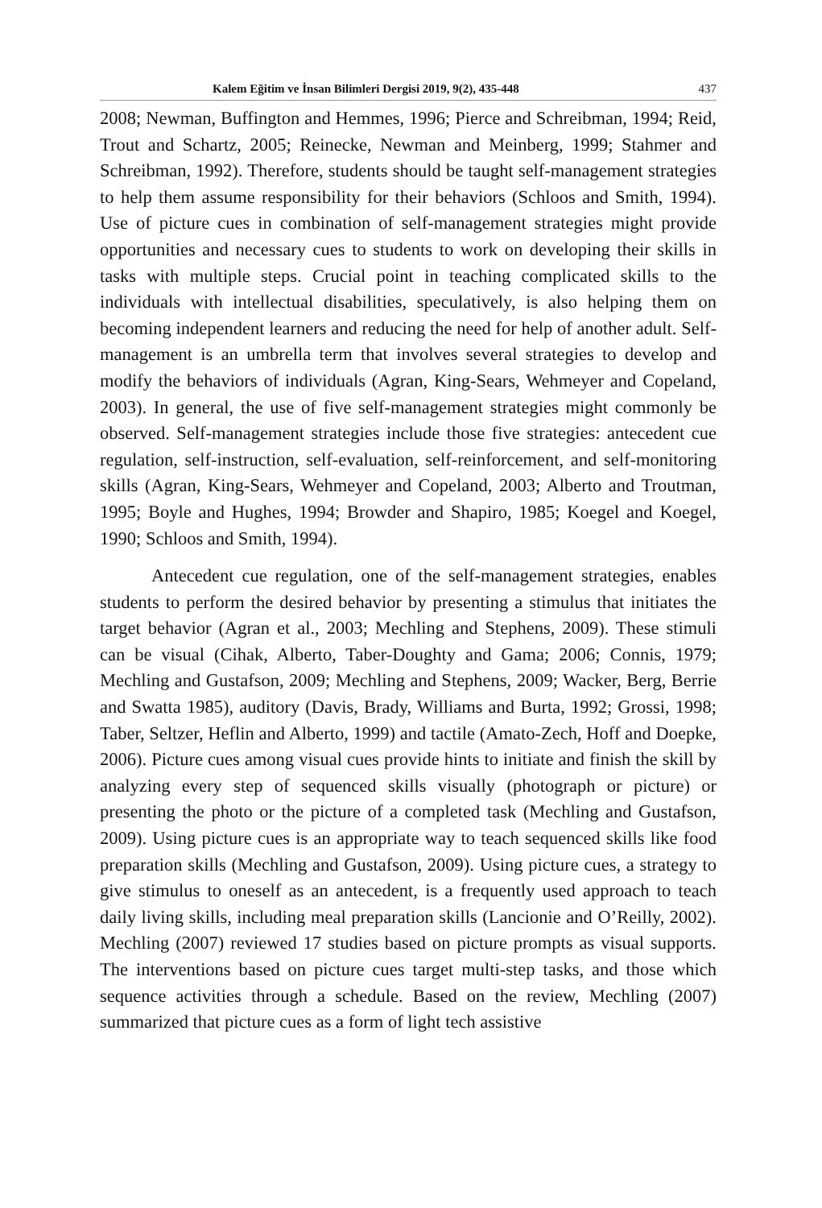Kalem Eğitim ve İnsan Bilimleri Dergisi 2019, 9(2), 435-448 437
2008; Newman, Buffington and Hemmes, 1996; Pierce and Schreibman, 1994; Reid, Trout and Schartz, 2005; Reinecke, Newman and Meinberg, 1999; Stahmer and Schreibman, 1992). Therefore, students should be taught self-management strategies to help them assume responsibility for their behaviors (Schloos and Smith, 1994). Use of picture cues in combination of self-management strategies might provide opportunities and necessary cues to students to work on developing their skills in tasks with multiple steps. Crucial point in teaching complicated skills to the individuals with intellectual disabilities, speculatively, is also helping them on becoming independent learners and reducing the need for help of another adult. Self-management is an umbrella term that involves several strategies to develop and modify the behaviors of individuals (Agran, King-Sears, Wehmeyer and Copeland, 2003). In general, the use of five self-management strategies might commonly be observed. Self-management strategies include those five strategies: antecedent cue regulation, self-instruction, self-evaluation, self-reinforcement, and self-monitoring skills (Agran, King-Sears, Wehmeyer and Copeland, 2003; Alberto and Troutman, 1995; Boyle and Hughes, 1994; Browder and Shapiro, 1985; Koegel and Koegel, 1990; Schloos and Smith, 1994).
Antecedent cue regulation, one of the self-management strategies, enables students to perform the desired behavior by presenting a stimulus that initiates the target behavior (Agran et al., 2003; Mechling and Stephens, 2009). These stimuli can be visual (Cihak, Alberto, Taber-Doughty and Gama; 2006; Connis, 1979; Mechling and Gustafson, 2009; Mechling and Stephens, 2009; Wacker, Berg, Berrie and Swatta 1985), auditory (Davis, Brady, Williams and Burta, 1992; Grossi, 1998; Taber, Seltzer, Heflin and Alberto, 1999) and tactile (Amato-Zech, Hoff and Doepke, 2006). Picture cues among visual cues provide hints to initiate and finish the skill by analyzing every step of sequenced skills visually (photograph or picture) or presenting the photo or the picture of a completed task (Mechling and Gustafson, 2009). Using picture cues is an appropriate way to teach sequenced skills like food preparation skills (Mechling and Gustafson, 2009). Using picture cues, a strategy to give stimulus to oneself as an antecedent, is a frequently used approach to teach daily living skills, including meal preparation skills (Lancionie and O’Reilly, 2002). Mechling (2007) reviewed 17 studies based on picture prompts as visual supports. The interventions based on picture cues target multi-step tasks, and those which sequence activities through a schedule. Based on the review, Mechling (2007) summarized that picture cues as a form of light tech assistive